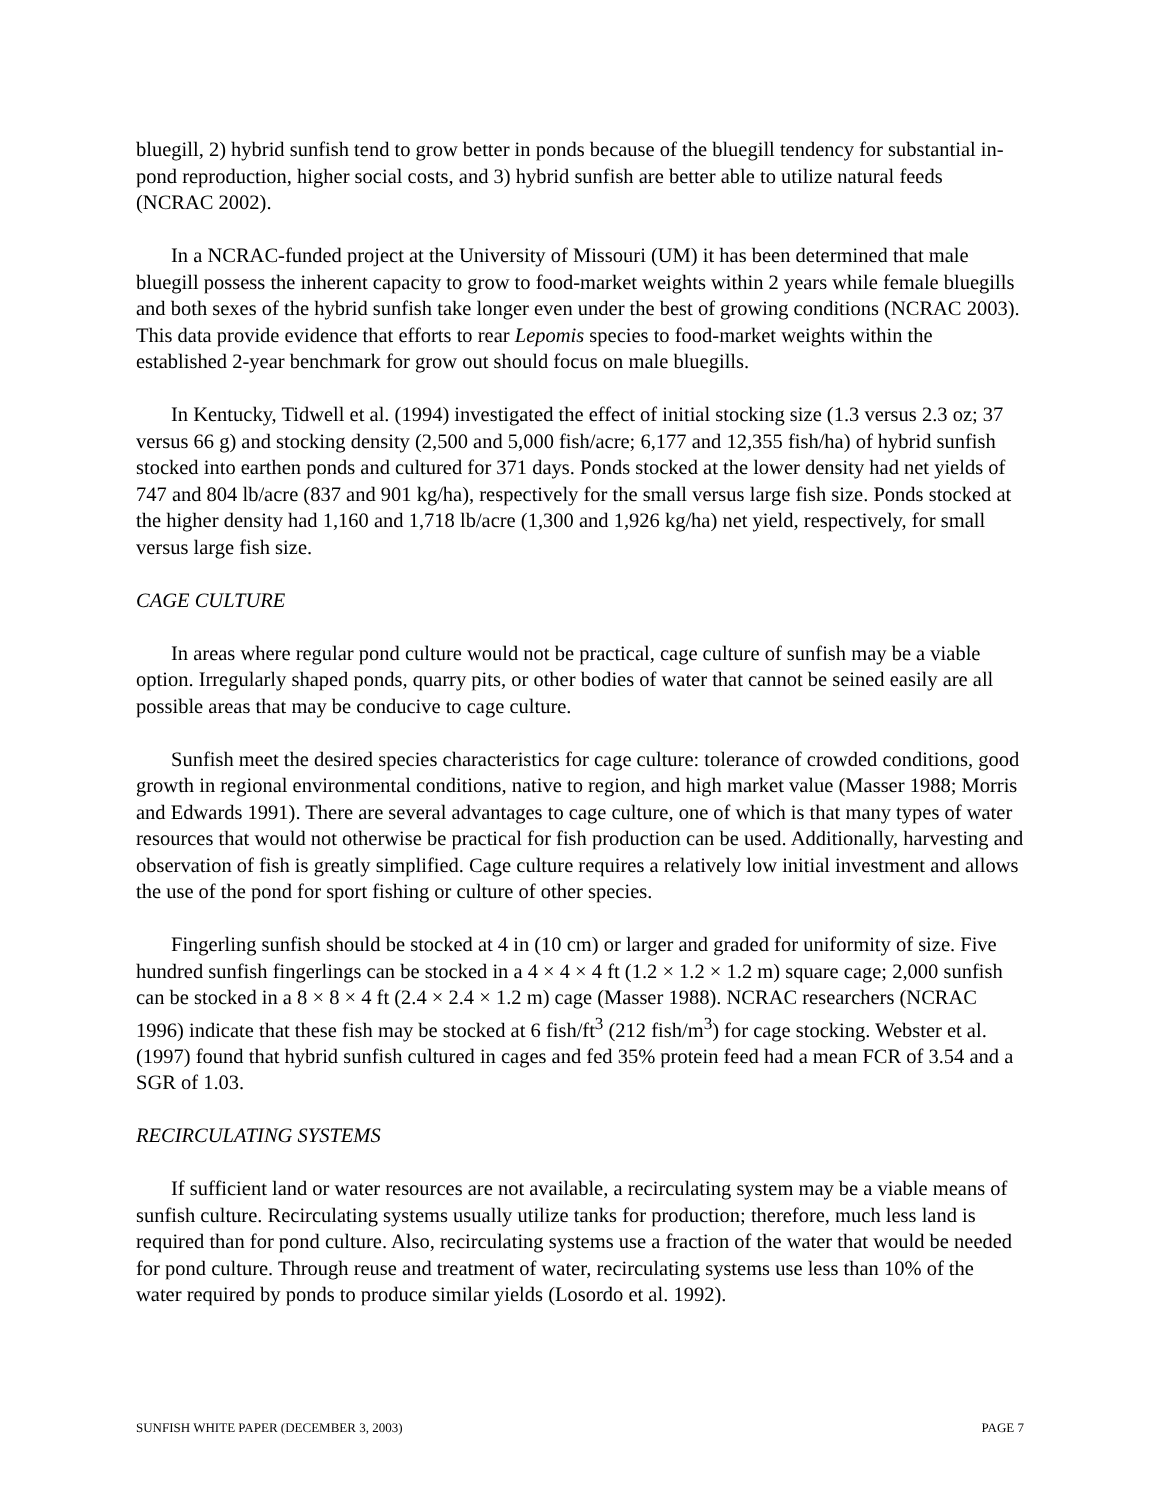bluegill, 2) hybrid sunfish tend to grow better in ponds because of the bluegill tendency for substantial in-pond reproduction, higher social costs, and 3) hybrid sunfish are better able to utilize natural feeds (NCRAC 2002).
In a NCRAC-funded project at the University of Missouri (UM) it has been determined that male bluegill possess the inherent capacity to grow to food-market weights within 2 years while female bluegills and both sexes of the hybrid sunfish take longer even under the best of growing conditions (NCRAC 2003). This data provide evidence that efforts to rear Lepomis species to food-market weights within the established 2-year benchmark for grow out should focus on male bluegills.
In Kentucky, Tidwell et al. (1994) investigated the effect of initial stocking size (1.3 versus 2.3 oz; 37 versus 66 g) and stocking density (2,500 and 5,000 fish/acre; 6,177 and 12,355 fish/ha) of hybrid sunfish stocked into earthen ponds and cultured for 371 days. Ponds stocked at the lower density had net yields of 747 and 804 lb/acre (837 and 901 kg/ha), respectively for the small versus large fish size. Ponds stocked at the higher density had 1,160 and 1,718 lb/acre (1,300 and 1,926 kg/ha) net yield, respectively, for small versus large fish size.
CAGE CULTURE
In areas where regular pond culture would not be practical, cage culture of sunfish may be a viable option. Irregularly shaped ponds, quarry pits, or other bodies of water that cannot be seined easily are all possible areas that may be conducive to cage culture.
Sunfish meet the desired species characteristics for cage culture: tolerance of crowded conditions, good growth in regional environmental conditions, native to region, and high market value (Masser 1988; Morris and Edwards 1991). There are several advantages to cage culture, one of which is that many types of water resources that would not otherwise be practical for fish production can be used. Additionally, harvesting and observation of fish is greatly simplified. Cage culture requires a relatively low initial investment and allows the use of the pond for sport fishing or culture of other species.
Fingerling sunfish should be stocked at 4 in (10 cm) or larger and graded for uniformity of size. Five hundred sunfish fingerlings can be stocked in a 4 × 4 × 4 ft (1.2 × 1.2 × 1.2 m) square cage; 2,000 sunfish can be stocked in a 8 × 8 × 4 ft (2.4 × 2.4 × 1.2 m) cage (Masser 1988). NCRAC researchers (NCRAC 1996) indicate that these fish may be stocked at 6 fish/ft<sup>3</sup> (212 fish/m<sup>3</sup>) for cage stocking. Webster et al. (1997) found that hybrid sunfish cultured in cages and fed 35% protein feed had a mean FCR of 3.54 and a SGR of 1.03.
RECIRCULATING SYSTEMS
If sufficient land or water resources are not available, a recirculating system may be a viable means of sunfish culture. Recirculating systems usually utilize tanks for production; therefore, much less land is required than for pond culture. Also, recirculating systems use a fraction of the water that would be needed for pond culture. Through reuse and treatment of water, recirculating systems use less than 10% of the water required by ponds to produce similar yields (Losordo et al. 1992).
SUNFISH WHITE PAPER (DECEMBER 3, 2003) PAGE 7